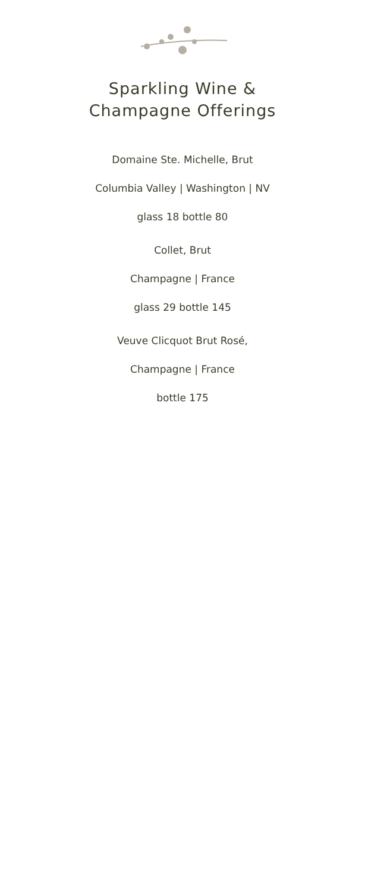Sparkling Wine &
Champagne Offerings
Domaine Ste. Michelle, Brut
Columbia Valley | Washington | NV
glass 18 bottle 80
Collet, Brut
Champagne | France
glass 29 bottle 145
Veuve Clicquot Brut Rosé,
Champagne | France
bottle 175